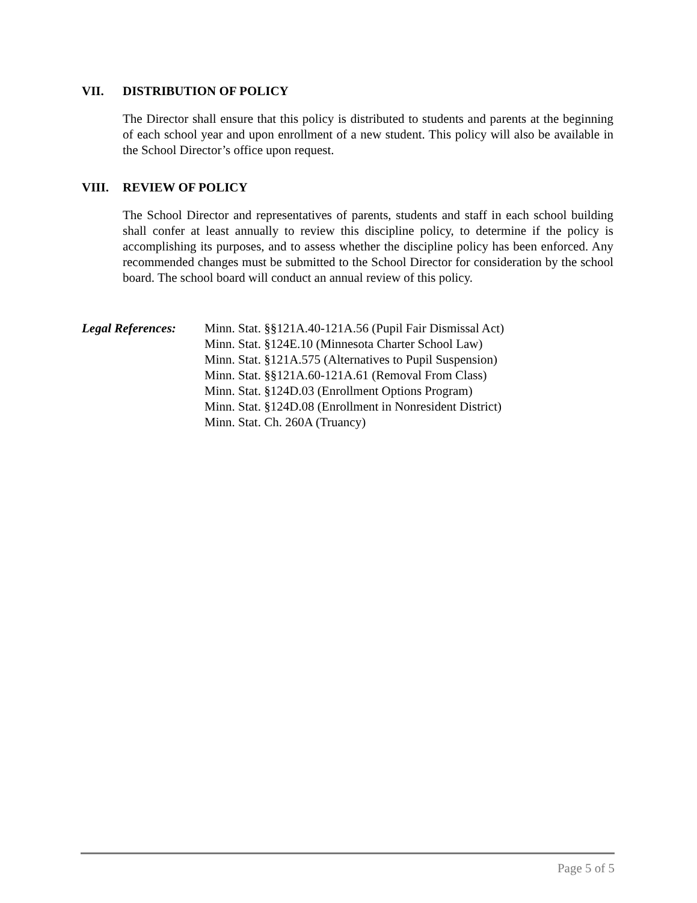VII. DISTRIBUTION OF POLICY
The Director shall ensure that this policy is distributed to students and parents at the beginning of each school year and upon enrollment of a new student. This policy will also be available in the School Director’s office upon request.
VIII. REVIEW OF POLICY
The School Director and representatives of parents, students and staff in each school building shall confer at least annually to review this discipline policy, to determine if the policy is accomplishing its purposes, and to assess whether the discipline policy has been enforced. Any recommended changes must be submitted to the School Director for consideration by the school board. The school board will conduct an annual review of this policy.
Legal References:
Minn. Stat. §§121A.40-121A.56 (Pupil Fair Dismissal Act)
Minn. Stat. §124E.10 (Minnesota Charter School Law)
Minn. Stat. §121A.575 (Alternatives to Pupil Suspension)
Minn. Stat. §§121A.60-121A.61 (Removal From Class)
Minn. Stat. §124D.03 (Enrollment Options Program)
Minn. Stat. §124D.08 (Enrollment in Nonresident District)
Minn. Stat. Ch. 260A (Truancy)
Page 5 of 5